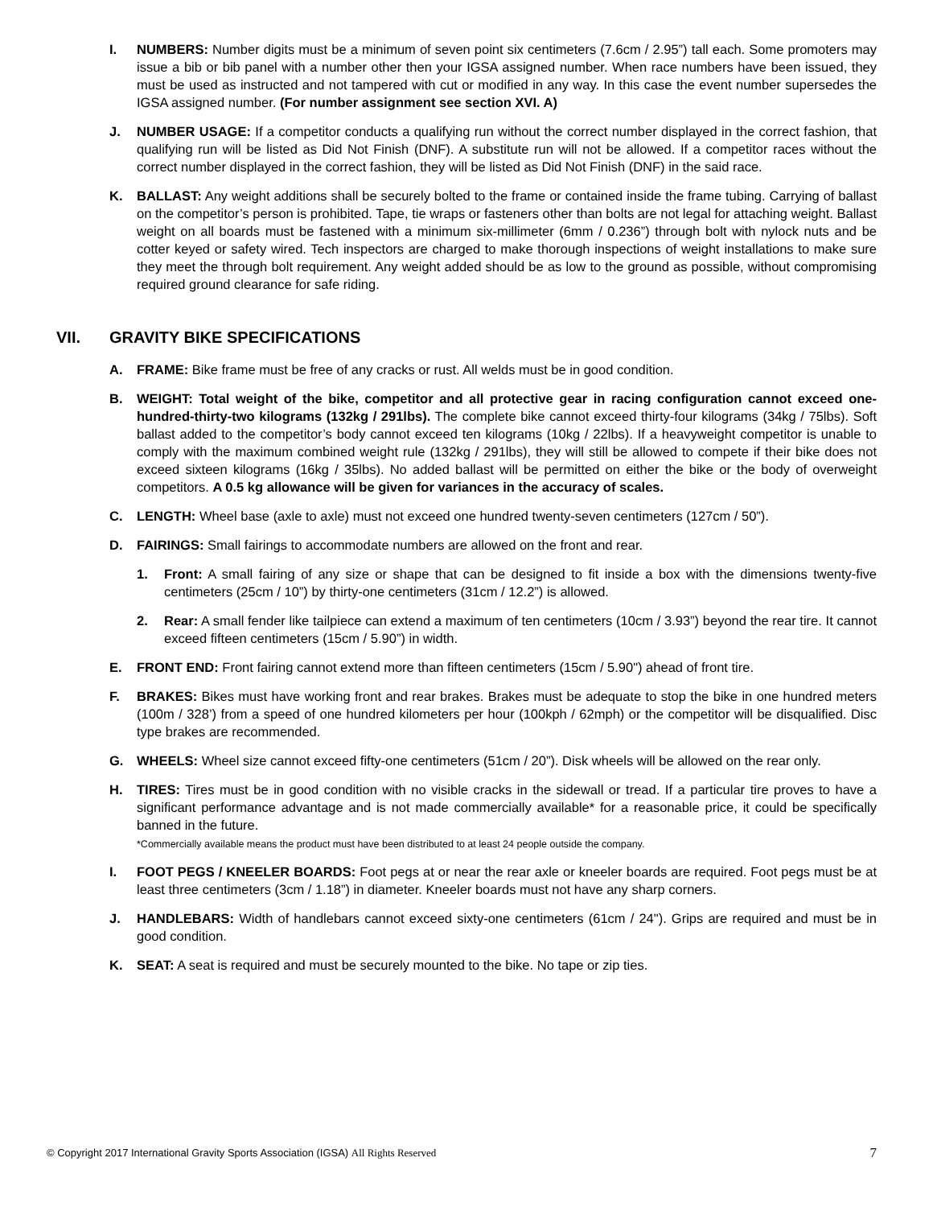I. NUMBERS: Number digits must be a minimum of seven point six centimeters (7.6cm / 2.95”) tall each. Some promoters may issue a bib or bib panel with a number other then your IGSA assigned number. When race numbers have been issued, they must be used as instructed and not tampered with cut or modified in any way. In this case the event number supersedes the IGSA assigned number. (For number assignment see section XVI. A)
J. NUMBER USAGE: If a competitor conducts a qualifying run without the correct number displayed in the correct fashion, that qualifying run will be listed as Did Not Finish (DNF). A substitute run will not be allowed. If a competitor races without the correct number displayed in the correct fashion, they will be listed as Did Not Finish (DNF) in the said race.
K. BALLAST: Any weight additions shall be securely bolted to the frame or contained inside the frame tubing. Carrying of ballast on the competitor’s person is prohibited. Tape, tie wraps or fasteners other than bolts are not legal for attaching weight. Ballast weight on all boards must be fastened with a minimum six-millimeter (6mm / 0.236”) through bolt with nylock nuts and be cotter keyed or safety wired. Tech inspectors are charged to make thorough inspections of weight installations to make sure they meet the through bolt requirement. Any weight added should be as low to the ground as possible, without compromising required ground clearance for safe riding.
VII. GRAVITY BIKE SPECIFICATIONS
A. FRAME: Bike frame must be free of any cracks or rust. All welds must be in good condition.
B. WEIGHT: Total weight of the bike, competitor and all protective gear in racing configuration cannot exceed one-hundred-thirty-two kilograms (132kg / 291lbs). The complete bike cannot exceed thirty-four kilograms (34kg / 75lbs). Soft ballast added to the competitor’s body cannot exceed ten kilograms (10kg / 22lbs). If a heavyweight competitor is unable to comply with the maximum combined weight rule (132kg / 291lbs), they will still be allowed to compete if their bike does not exceed sixteen kilograms (16kg / 35lbs). No added ballast will be permitted on either the bike or the body of overweight competitors. A 0.5 kg allowance will be given for variances in the accuracy of scales.
C. LENGTH: Wheel base (axle to axle) must not exceed one hundred twenty-seven centimeters (127cm / 50”).
D. FAIRINGS: Small fairings to accommodate numbers are allowed on the front and rear.
1. Front: A small fairing of any size or shape that can be designed to fit inside a box with the dimensions twenty-five centimeters (25cm / 10”) by thirty-one centimeters (31cm / 12.2”) is allowed.
2. Rear: A small fender like tailpiece can extend a maximum of ten centimeters (10cm / 3.93”) beyond the rear tire. It cannot exceed fifteen centimeters (15cm / 5.90”) in width.
E. FRONT END: Front fairing cannot extend more than fifteen centimeters (15cm / 5.90") ahead of front tire.
F. BRAKES: Bikes must have working front and rear brakes. Brakes must be adequate to stop the bike in one hundred meters (100m / 328’) from a speed of one hundred kilometers per hour (100kph / 62mph) or the competitor will be disqualified. Disc type brakes are recommended.
G. WHEELS: Wheel size cannot exceed fifty-one centimeters (51cm / 20”). Disk wheels will be allowed on the rear only.
H. TIRES: Tires must be in good condition with no visible cracks in the sidewall or tread. If a particular tire proves to have a significant performance advantage and is not made commercially available* for a reasonable price, it could be specifically banned in the future.
*Commercially available means the product must have been distributed to at least 24 people outside the company.
I. FOOT PEGS / KNEELER BOARDS: Foot pegs at or near the rear axle or kneeler boards are required. Foot pegs must be at least three centimeters (3cm / 1.18”) in diameter. Kneeler boards must not have any sharp corners.
J. HANDLEBARS: Width of handlebars cannot exceed sixty-one centimeters (61cm / 24"). Grips are required and must be in good condition.
K. SEAT: A seat is required and must be securely mounted to the bike. No tape or zip ties.
© Copyright 2017 International Gravity Sports Association (IGSA) All Rights Reserved 7